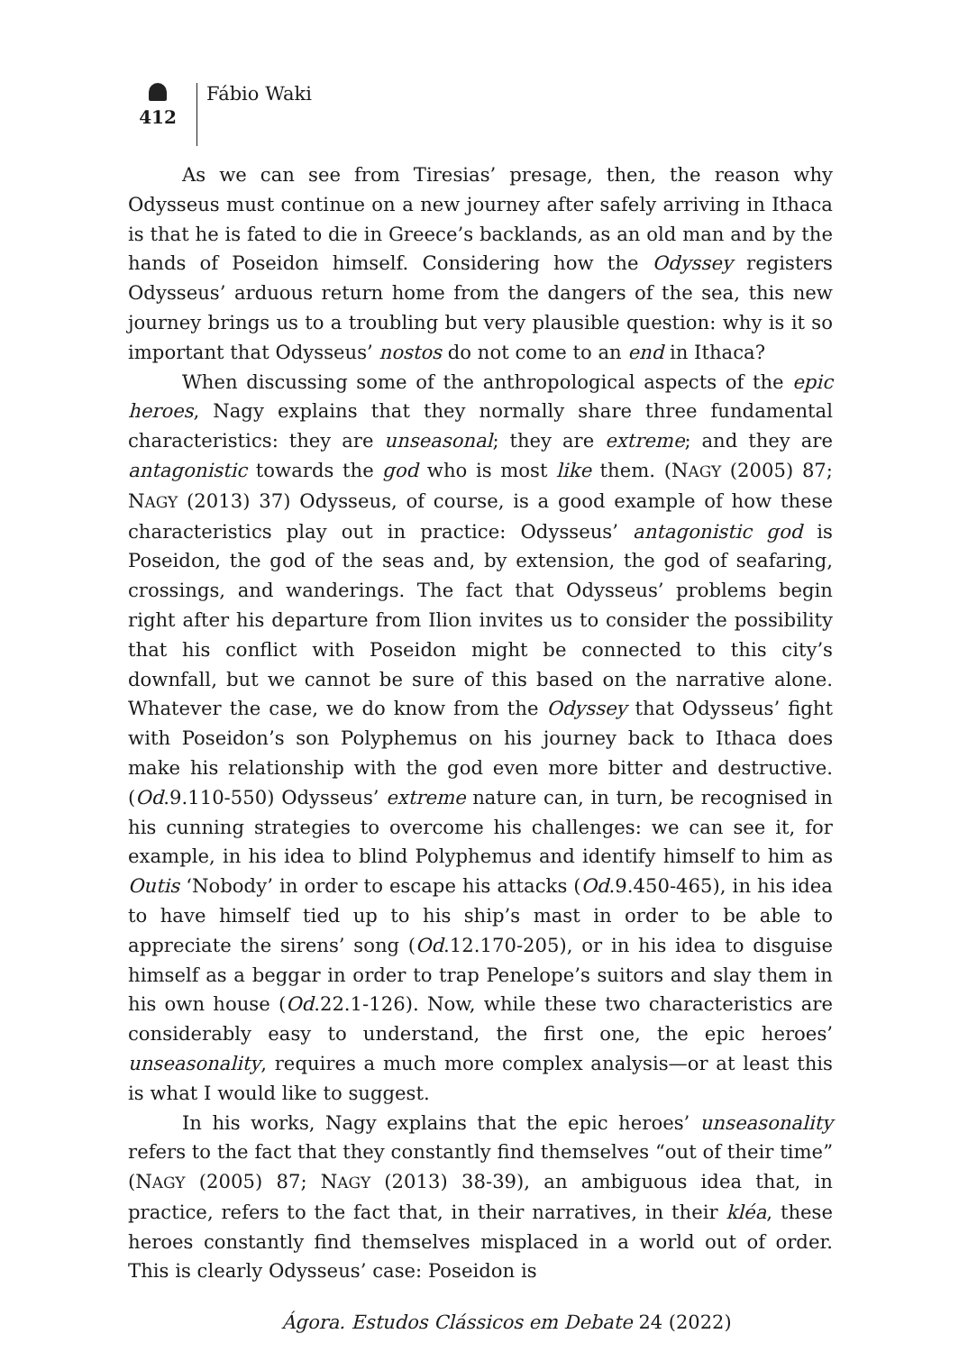412
Fábio Waki
As we can see from Tiresias’ presage, then, the reason why Odysseus must continue on a new journey after safely arriving in Ithaca is that he is fated to die in Greece’s backlands, as an old man and by the hands of Poseidon himself. Considering how the Odyssey registers Odysseus’ arduous return home from the dangers of the sea, this new journey brings us to a troubling but very plausible question: why is it so important that Odysseus’ nostos do not come to an end in Ithaca?
When discussing some of the anthropological aspects of the epic heroes, Nagy explains that they normally share three fundamental characteristics: they are unseasonal; they are extreme; and they are antagonistic towards the god who is most like them. (NAGY (2005) 87; NAGY (2013) 37) Odysseus, of course, is a good example of how these characteristics play out in practice: Odysseus’ antagonistic god is Poseidon, the god of the seas and, by extension, the god of seafaring, crossings, and wanderings. The fact that Odysseus’ problems begin right after his departure from Ilion invites us to consider the possibility that his conflict with Poseidon might be connected to this city’s downfall, but we cannot be sure of this based on the narrative alone. Whatever the case, we do know from the Odyssey that Odysseus’ fight with Poseidon’s son Polyphemus on his journey back to Ithaca does make his relationship with the god even more bitter and destructive. (Od.9.110-550) Odysseus’ extreme nature can, in turn, be recognised in his cunning strategies to overcome his challenges: we can see it, for example, in his idea to blind Polyphemus and identify himself to him as Outis ‘Nobody’ in order to escape his attacks (Od.9.450-465), in his idea to have himself tied up to his ship’s mast in order to be able to appreciate the sirens’ song (Od.12.170-205), or in his idea to disguise himself as a beggar in order to trap Penelope’s suitors and slay them in his own house (Od.22.1-126). Now, while these two characteristics are considerably easy to understand, the first one, the epic heroes’ unseasonality, requires a much more complex analysis—or at least this is what I would like to suggest.
In his works, Nagy explains that the epic heroes’ unseasonality refers to the fact that they constantly find themselves “out of their time” (NAGY (2005) 87; NAGY (2013) 38-39), an ambiguous idea that, in practice, refers to the fact that, in their narratives, in their kléa, these heroes constantly find themselves misplaced in a world out of order. This is clearly Odysseus’ case: Poseidon is
Ágora. Estudos Clássicos em Debate 24 (2022)